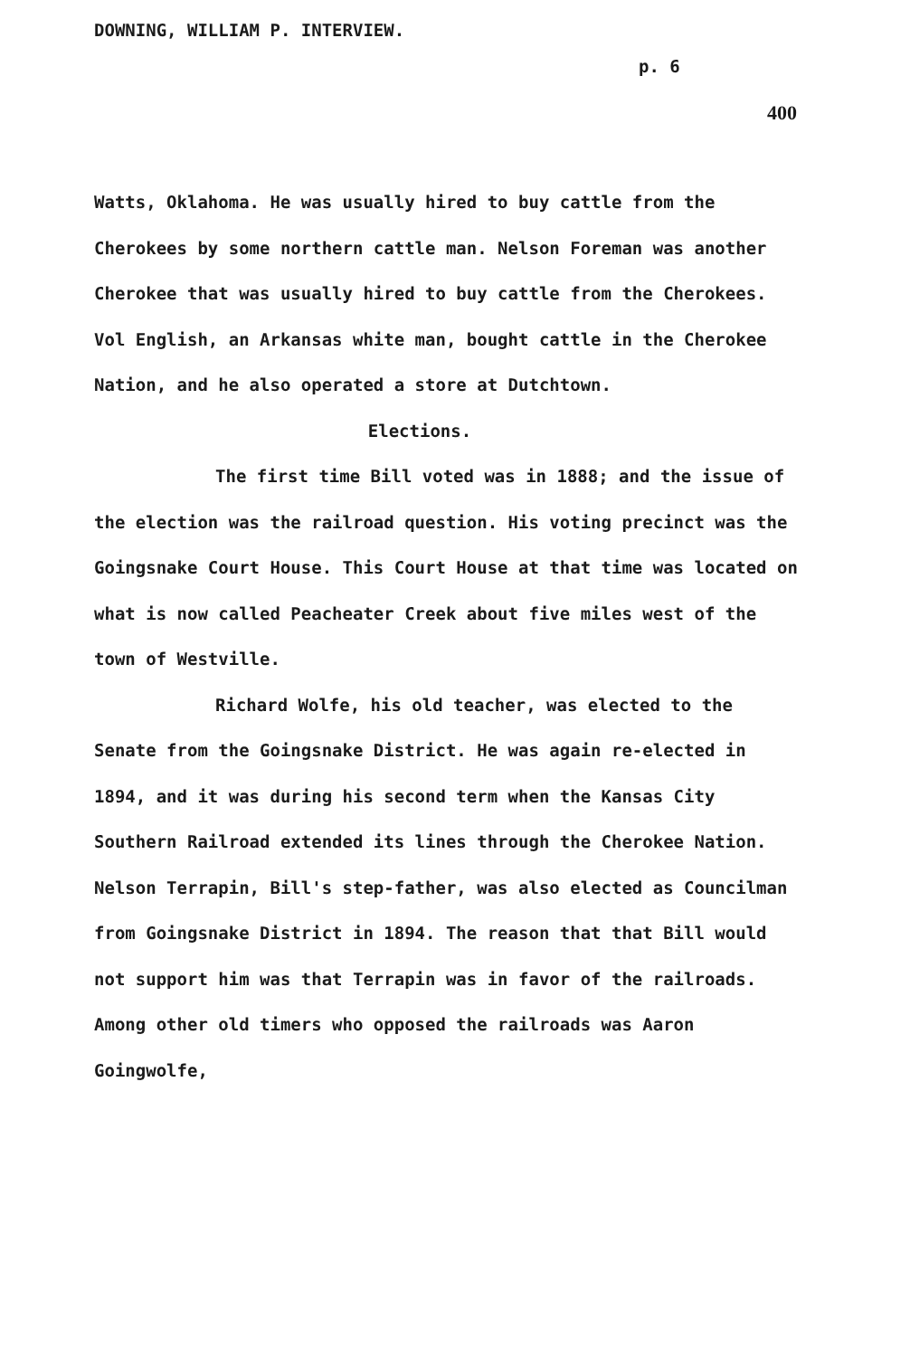DOWNING, WILLIAM P. INTERVIEW.
p. 6
400
Watts, Oklahoma. He was usually hired to buy cattle from the Cherokees by some northern cattle man. Nelson Foreman was another Cherokee that was usually hired to buy cattle from the Cherokees. Vol English, an Arkansas white man, bought cattle in the Cherokee Nation, and he also operated a store at Dutchtown.
Elections.
The first time Bill voted was in 1888; and the issue of the election was the railroad question. His voting precinct was the Goingsnake Court House. This Court House at that time was located on what is now called Peacheater Creek about five miles west of the town of Westville.
Richard Wolfe, his old teacher, was elected to the Senate from the Goingsnake District. He was again re-elected in 1894, and it was during his second term when the Kansas City Southern Railroad extended its lines through the Cherokee Nation. Nelson Terrapin, Bill's step-father, was also elected as Councilman from Goingsnake District in 1894. The reason that that Bill would not support him was that Terrapin was in favor of the railroads. Among other old timers who opposed the railroads was Aaron Goingwolfe,